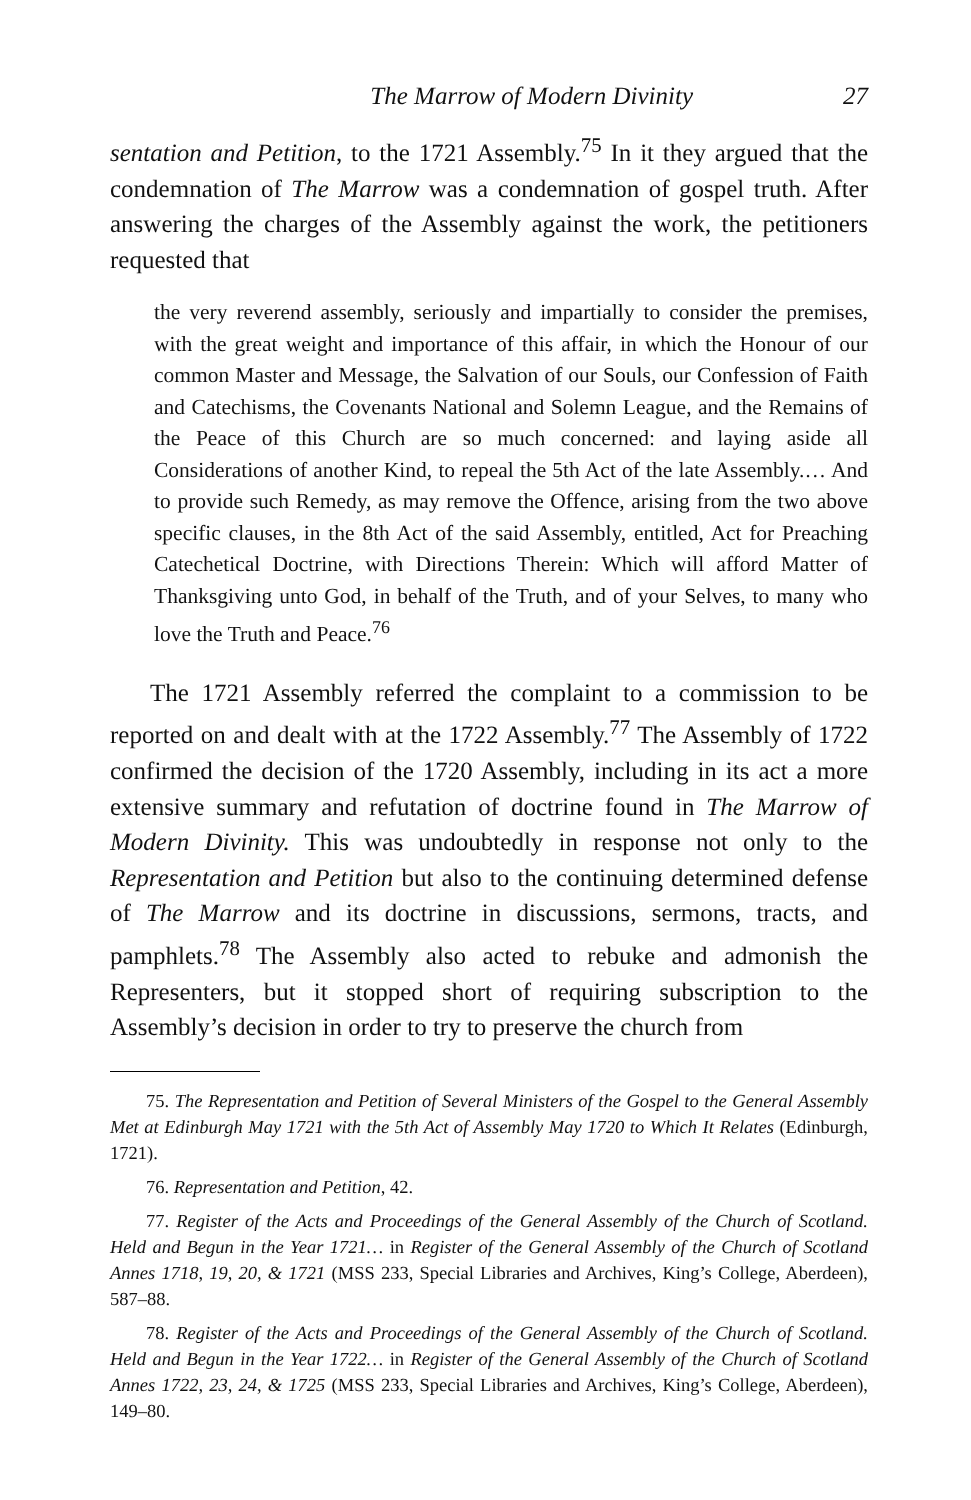The Marrow of Modern Divinity 27
sentation and Petition, to the 1721 Assembly.<sup>75</sup> In it they argued that the condemnation of The Marrow was a condemnation of gospel truth. After answering the charges of the Assembly against the work, the petitioners requested that
the very reverend assembly, seriously and impartially to consider the premises, with the great weight and importance of this affair, in which the Honour of our common Master and Message, the Salvation of our Souls, our Confession of Faith and Catechisms, the Covenants National and Solemn League, and the Remains of the Peace of this Church are so much concerned: and laying aside all Considerations of another Kind, to repeal the 5th Act of the late Assembly.… And to provide such Remedy, as may remove the Offence, arising from the two above specific clauses, in the 8th Act of the said Assembly, entitled, Act for Preaching Catechetical Doctrine, with Directions Therein: Which will afford Matter of Thanksgiving unto God, in behalf of the Truth, and of your Selves, to many who love the Truth and Peace.<sup>76</sup>
The 1721 Assembly referred the complaint to a commission to be reported on and dealt with at the 1722 Assembly.<sup>77</sup> The Assembly of 1722 confirmed the decision of the 1720 Assembly, including in its act a more extensive summary and refutation of doctrine found in The Marrow of Modern Divinity. This was undoubtedly in response not only to the Representation and Petition but also to the continuing determined defense of The Marrow and its doctrine in discussions, sermons, tracts, and pamphlets.<sup>78</sup> The Assembly also acted to rebuke and admonish the Representers, but it stopped short of requiring subscription to the Assembly’s decision in order to try to preserve the church from
75. The Representation and Petition of Several Ministers of the Gospel to the General Assembly Met at Edinburgh May 1721 with the 5th Act of Assembly May 1720 to Which It Relates (Edinburgh, 1721).
76. Representation and Petition, 42.
77. Register of the Acts and Proceedings of the General Assembly of the Church of Scotland. Held and Begun in the Year 1721… in Register of the General Assembly of the Church of Scotland Annes 1718, 19, 20, & 1721 (MSS 233, Special Libraries and Archives, King’s College, Aberdeen), 587–88.
78. Register of the Acts and Proceedings of the General Assembly of the Church of Scotland. Held and Begun in the Year 1722… in Register of the General Assembly of the Church of Scotland Annes 1722, 23, 24, & 1725 (MSS 233, Special Libraries and Archives, King’s College, Aberdeen), 149–80.